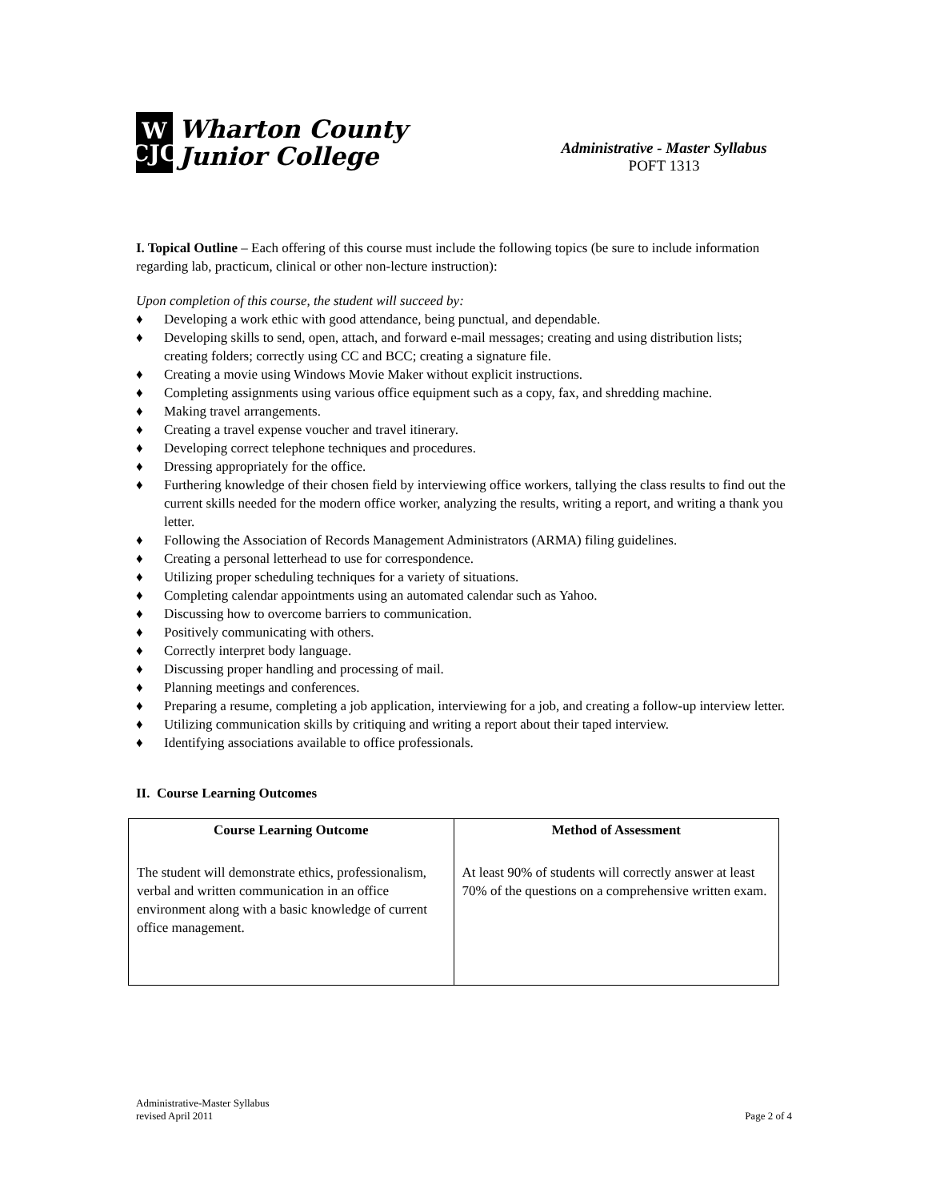W
CJC
Wharton County
Junior College
Administrative - Master Syllabus
POFT 1313
I. Topical Outline – Each offering of this course must include the following topics (be sure to include information regarding lab, practicum, clinical or other non-lecture instruction):
Upon completion of this course, the student will succeed by:
♦ Developing a work ethic with good attendance, being punctual, and dependable.
♦ Developing skills to send, open, attach, and forward e-mail messages; creating and using distribution lists; creating folders; correctly using CC and BCC; creating a signature file.
♦ Creating a movie using Windows Movie Maker without explicit instructions.
♦ Completing assignments using various office equipment such as a copy, fax, and shredding machine.
♦ Making travel arrangements.
♦ Creating a travel expense voucher and travel itinerary.
♦ Developing correct telephone techniques and procedures.
♦ Dressing appropriately for the office.
♦ Furthering knowledge of their chosen field by interviewing office workers, tallying the class results to find out the current skills needed for the modern office worker, analyzing the results, writing a report, and writing a thank you letter.
♦ Following the Association of Records Management Administrators (ARMA) filing guidelines.
♦ Creating a personal letterhead to use for correspondence.
♦ Utilizing proper scheduling techniques for a variety of situations.
♦ Completing calendar appointments using an automated calendar such as Yahoo.
♦ Discussing how to overcome barriers to communication.
♦ Positively communicating with others.
♦ Correctly interpret body language.
♦ Discussing proper handling and processing of mail.
♦ Planning meetings and conferences.
♦ Preparing a resume, completing a job application, interviewing for a job, and creating a follow-up interview letter.
♦ Utilizing communication skills by critiquing and writing a report about their taped interview.
♦ Identifying associations available to office professionals.
II. Course Learning Outcomes
| Course Learning Outcome | Method of Assessment |
| --- | --- |
| The student will demonstrate ethics, professionalism, verbal and written communication in an office environment along with a basic knowledge of current office management. | At least 90% of students will correctly answer at least 70% of the questions on a comprehensive written exam. |
Administrative-Master Syllabus
revised April 2011
Page 2 of 4